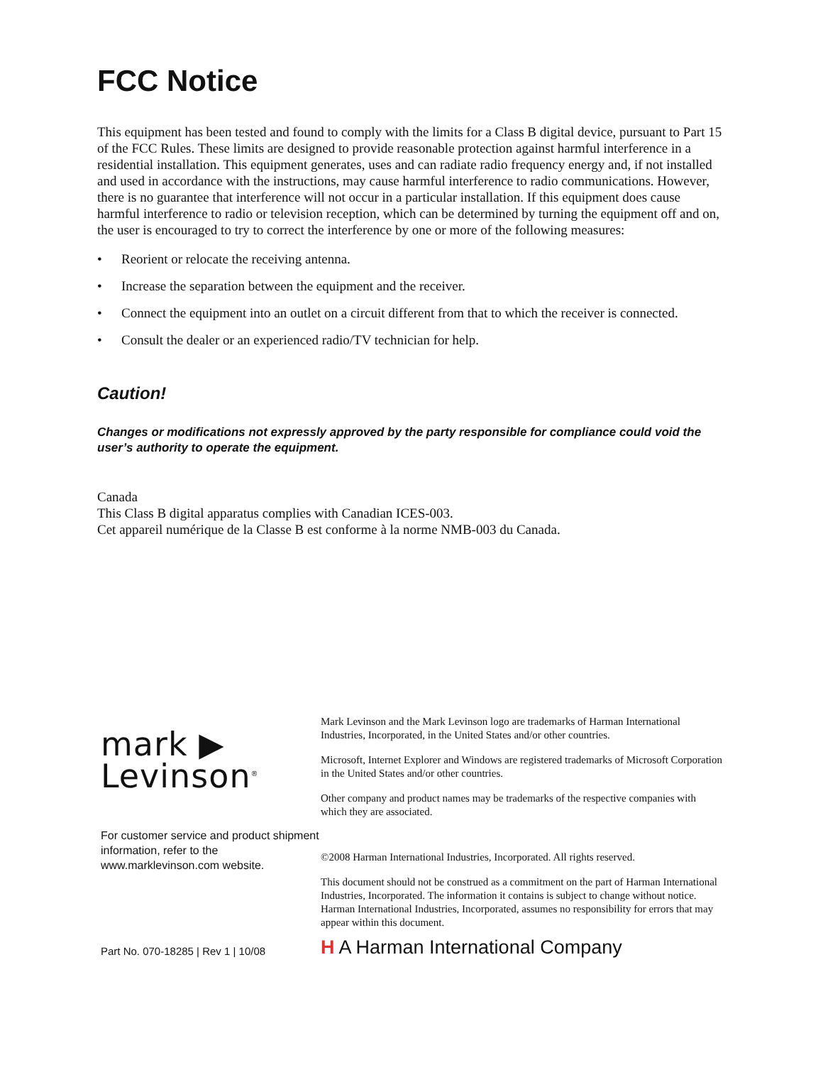FCC Notice
This equipment has been tested and found to comply with the limits for a Class B digital device, pursuant to Part 15 of the FCC Rules. These limits are designed to provide reasonable protection against harmful interference in a residential installation. This equipment generates, uses and can radiate radio frequency energy and, if not installed and used in accordance with the instructions, may cause harmful interference to radio communications. However, there is no guarantee that interference will not occur in a particular installation. If this equipment does cause harmful interference to radio or television reception, which can be determined by turning the equipment off and on, the user is encouraged to try to correct the interference by one or more of the following measures:
• Reorient or relocate the receiving antenna.
• Increase the separation between the equipment and the receiver.
• Connect the equipment into an outlet on a circuit different from that to which the receiver is connected.
• Consult the dealer or an experienced radio/TV technician for help.
Caution!
Changes or modifications not expressly approved by the party responsible for compliance could void the user’s authority to operate the equipment.
Canada
This Class B digital apparatus complies with Canadian ICES-003.
Cet appareil numérique de la Classe B est conforme à la norme NMB-003 du Canada.
mark ▶
Levinson<sup>®</sup>
For customer service and product shipment information, refer to the www.marklevinson.com website.
Part No. 070-18285 | Rev 1 | 10/08
Mark Levinson and the Mark Levinson logo are trademarks of Harman International Industries, Incorporated, in the United States and/or other countries.
Microsoft, Internet Explorer and Windows are registered trademarks of Microsoft Corporation in the United States and/or other countries.
Other company and product names may be trademarks of the respective companies with which they are associated.
©2008 Harman International Industries, Incorporated. All rights reserved.
This document should not be construed as a commitment on the part of Harman International Industries, Incorporated. The information it contains is subject to change without notice. Harman International Industries, Incorporated, assumes no responsibility for errors that may appear within this document.
H A Harman International Company